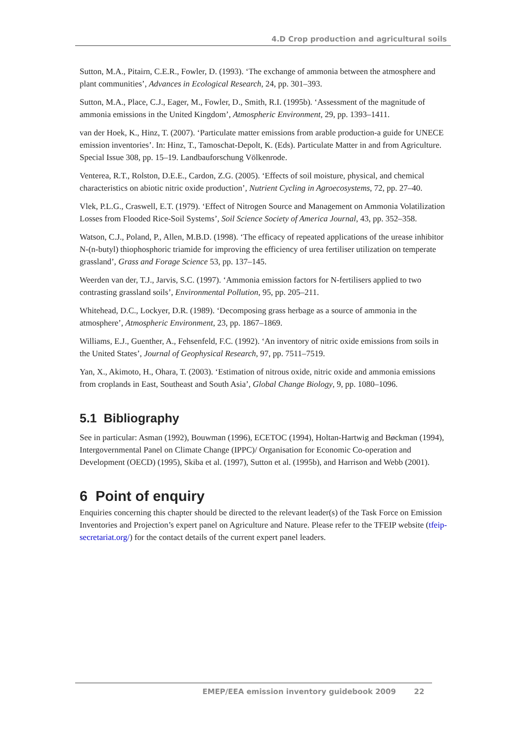4.D Crop production and agricultural soils
Sutton, M.A., Pitairn, C.E.R., Fowler, D. (1993). ‘The exchange of ammonia between the atmosphere and plant communities’, Advances in Ecological Research, 24, pp. 301–393.
Sutton, M.A., Place, C.J., Eager, M., Fowler, D., Smith, R.I. (1995b). ‘Assessment of the magnitude of ammonia emissions in the United Kingdom’, Atmospheric Environment, 29, pp. 1393–1411.
van der Hoek, K., Hinz, T. (2007). ‘Particulate matter emissions from arable production-a guide for UNECE emission inventories’. In: Hinz, T., Tamoschat-Depolt, K. (Eds). Particulate Matter in and from Agriculture. Special Issue 308, pp. 15–19. Landbauforschung Völkenrode.
Venterea, R.T., Rolston, D.E.E., Cardon, Z.G. (2005). ‘Effects of soil moisture, physical, and chemical characteristics on abiotic nitric oxide production’, Nutrient Cycling in Agroecosystems, 72, pp. 27–40.
Vlek, P.L.G., Craswell, E.T. (1979). ‘Effect of Nitrogen Source and Management on Ammonia Volatilization Losses from Flooded Rice-Soil Systems’, Soil Science Society of America Journal, 43, pp. 352–358.
Watson, C.J., Poland, P., Allen, M.B.D. (1998). ‘The efficacy of repeated applications of the urease inhibitor N-(n-butyl) thiophosphoric triamide for improving the efficiency of urea fertiliser utilization on temperate grassland’, Grass and Forage Science 53, pp. 137–145.
Weerden van der, T.J., Jarvis, S.C. (1997). ‘Ammonia emission factors for N-fertilisers applied to two contrasting grassland soils’, Environmental Pollution, 95, pp. 205–211.
Whitehead, D.C., Lockyer, D.R. (1989). ‘Decomposing grass herbage as a source of ammonia in the atmosphere’, Atmospheric Environment, 23, pp. 1867–1869.
Williams, E.J., Guenther, A., Fehsenfeld, F.C. (1992). ‘An inventory of nitric oxide emissions from soils in the United States’, Journal of Geophysical Research, 97, pp. 7511–7519.
Yan, X., Akimoto, H., Ohara, T. (2003). ‘Estimation of nitrous oxide, nitric oxide and ammonia emissions from croplands in East, Southeast and South Asia’, Global Change Biology, 9, pp. 1080–1096.
5.1 Bibliography
See in particular: Asman (1992), Bouwman (1996), ECETOC (1994), Holtan-Hartwig and Bøckman (1994), Intergovernmental Panel on Climate Change (IPPC)/ Organisation for Economic Co-operation and Development (OECD) (1995), Skiba et al. (1997), Sutton et al. (1995b), and Harrison and Webb (2001).
6 Point of enquiry
Enquiries concerning this chapter should be directed to the relevant leader(s) of the Task Force on Emission Inventories and Projection’s expert panel on Agriculture and Nature. Please refer to the TFEIP website (tfeip-secretariat.org/) for the contact details of the current expert panel leaders.
EMEP/EEA emission inventory guidebook 2009 22